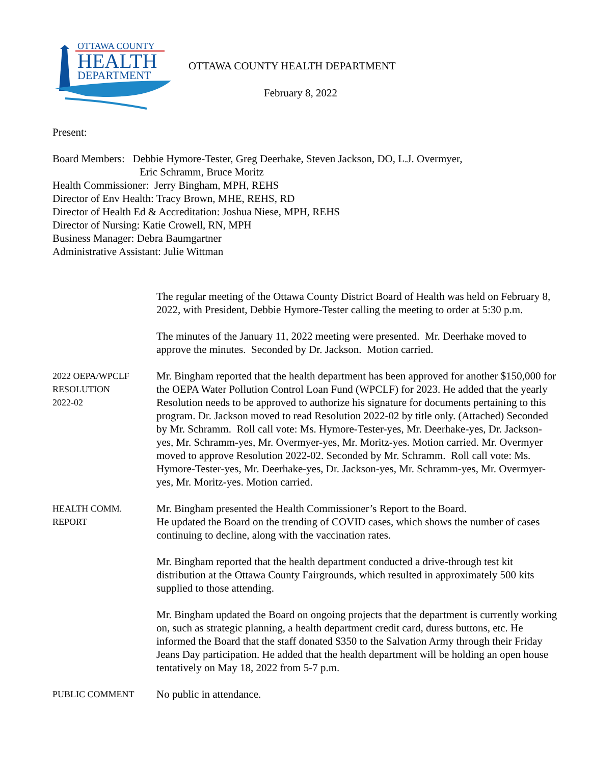OTTAWA COUNTY
HEALTH
DEPARTMENT
OTTAWA COUNTY HEALTH DEPARTMENT
February 8, 2022
Present:
Board Members: Debbie Hymore-Tester, Greg Deerhake, Steven Jackson, DO, L.J. Overmyer,
Eric Schramm, Bruce Moritz
Health Commissioner: Jerry Bingham, MPH, REHS
Director of Env Health: Tracy Brown, MHE, REHS, RD
Director of Health Ed & Accreditation: Joshua Niese, MPH, REHS
Director of Nursing: Katie Crowell, RN, MPH
Business Manager: Debra Baumgartner
Administrative Assistant: Julie Wittman
The regular meeting of the Ottawa County District Board of Health was held on February 8, 2022, with President, Debbie Hymore-Tester calling the meeting to order at 5:30 p.m.
The minutes of the January 11, 2022 meeting were presented. Mr. Deerhake moved to approve the minutes. Seconded by Dr. Jackson. Motion carried.
2022 OEPA/WPCLF
RESOLUTION
2022-02
Mr. Bingham reported that the health department has been approved for another $150,000 for the OEPA Water Pollution Control Loan Fund (WPCLF) for 2023. He added that the yearly Resolution needs to be approved to authorize his signature for documents pertaining to this program. Dr. Jackson moved to read Resolution 2022-02 by title only. (Attached) Seconded by Mr. Schramm. Roll call vote: Ms. Hymore-Tester-yes, Mr. Deerhake-yes, Dr. Jackson-yes, Mr. Schramm-yes, Mr. Overmyer-yes, Mr. Moritz-yes. Motion carried. Mr. Overmyer moved to approve Resolution 2022-02. Seconded by Mr. Schramm. Roll call vote: Ms. Hymore-Tester-yes, Mr. Deerhake-yes, Dr. Jackson-yes, Mr. Schramm-yes, Mr. Overmyer-yes, Mr. Moritz-yes. Motion carried.
HEALTH COMM.
REPORT
Mr. Bingham presented the Health Commissioner’s Report to the Board.
He updated the Board on the trending of COVID cases, which shows the number of cases continuing to decline, along with the vaccination rates.
Mr. Bingham reported that the health department conducted a drive-through test kit distribution at the Ottawa County Fairgrounds, which resulted in approximately 500 kits supplied to those attending.
Mr. Bingham updated the Board on ongoing projects that the department is currently working on, such as strategic planning, a health department credit card, duress buttons, etc. He informed the Board that the staff donated $350 to the Salvation Army through their Friday Jeans Day participation. He added that the health department will be holding an open house tentatively on May 18, 2022 from 5-7 p.m.
PUBLIC COMMENT
No public in attendance.